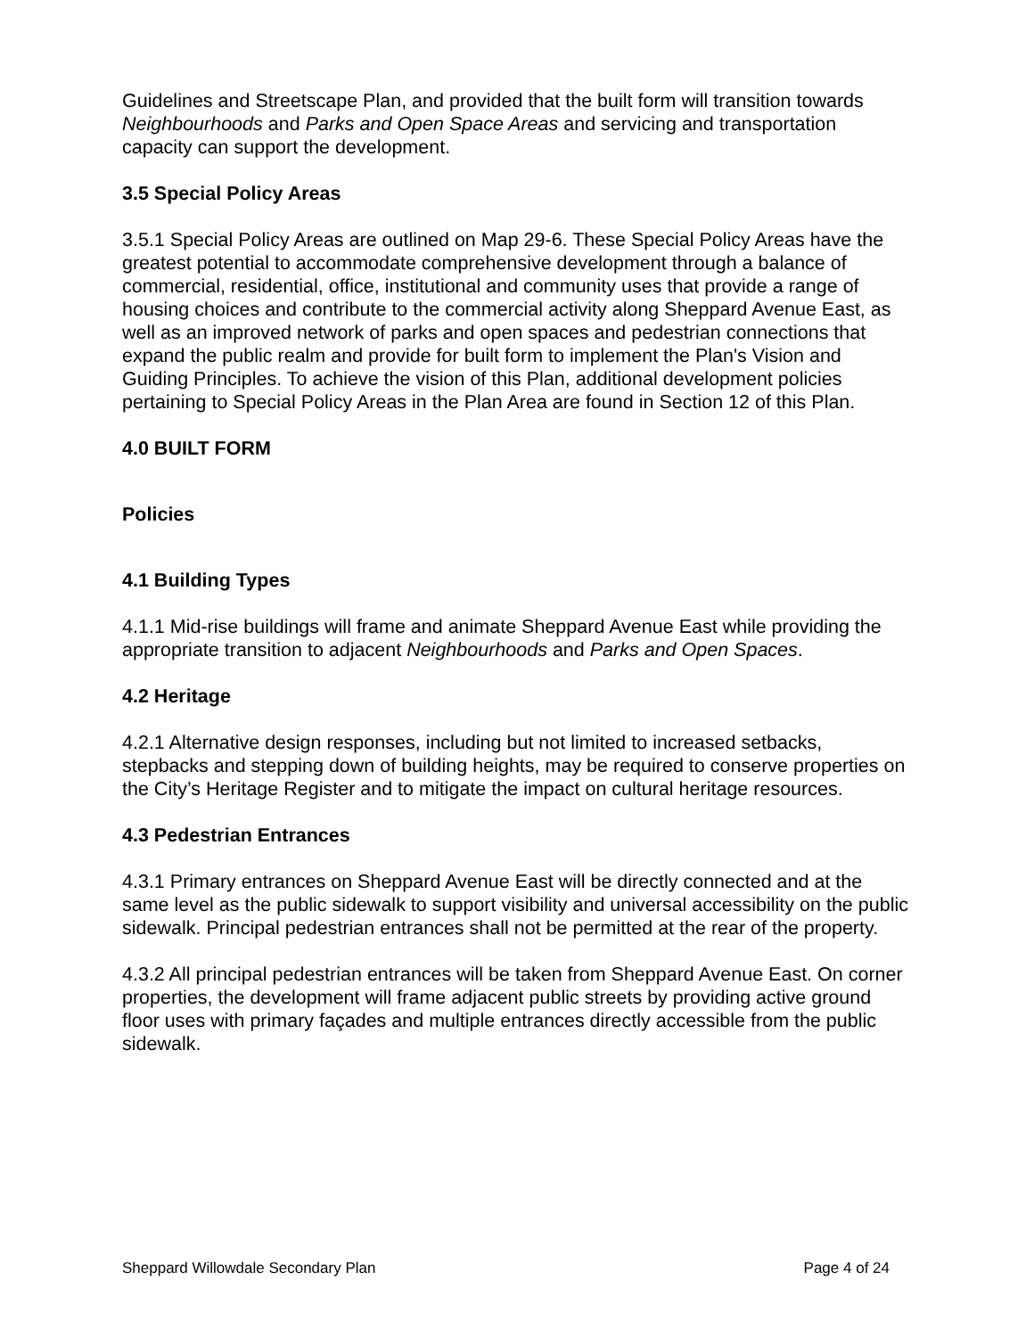Guidelines and Streetscape Plan, and provided that the built form will transition towards Neighbourhoods and Parks and Open Space Areas and servicing and transportation capacity can support the development.
3.5 Special Policy Areas
3.5.1 Special Policy Areas are outlined on Map 29-6. These Special Policy Areas have the greatest potential to accommodate comprehensive development through a balance of commercial, residential, office, institutional and community uses that provide a range of housing choices and contribute to the commercial activity along Sheppard Avenue East, as well as an improved network of parks and open spaces and pedestrian connections that expand the public realm and provide for built form to implement the Plan's Vision and Guiding Principles. To achieve the vision of this Plan, additional development policies pertaining to Special Policy Areas in the Plan Area are found in Section 12 of this Plan.
4.0 BUILT FORM
Policies
4.1 Building Types
4.1.1 Mid-rise buildings will frame and animate Sheppard Avenue East while providing the appropriate transition to adjacent Neighbourhoods and Parks and Open Spaces.
4.2 Heritage
4.2.1 Alternative design responses, including but not limited to increased setbacks, stepbacks and stepping down of building heights, may be required to conserve properties on the City’s Heritage Register and to mitigate the impact on cultural heritage resources.
4.3 Pedestrian Entrances
4.3.1 Primary entrances on Sheppard Avenue East will be directly connected and at the same level as the public sidewalk to support visibility and universal accessibility on the public sidewalk. Principal pedestrian entrances shall not be permitted at the rear of the property.
4.3.2 All principal pedestrian entrances will be taken from Sheppard Avenue East. On corner properties, the development will frame adjacent public streets by providing active ground floor uses with primary façades and multiple entrances directly accessible from the public sidewalk.
Sheppard Willowdale Secondary Plan Page 4 of 24